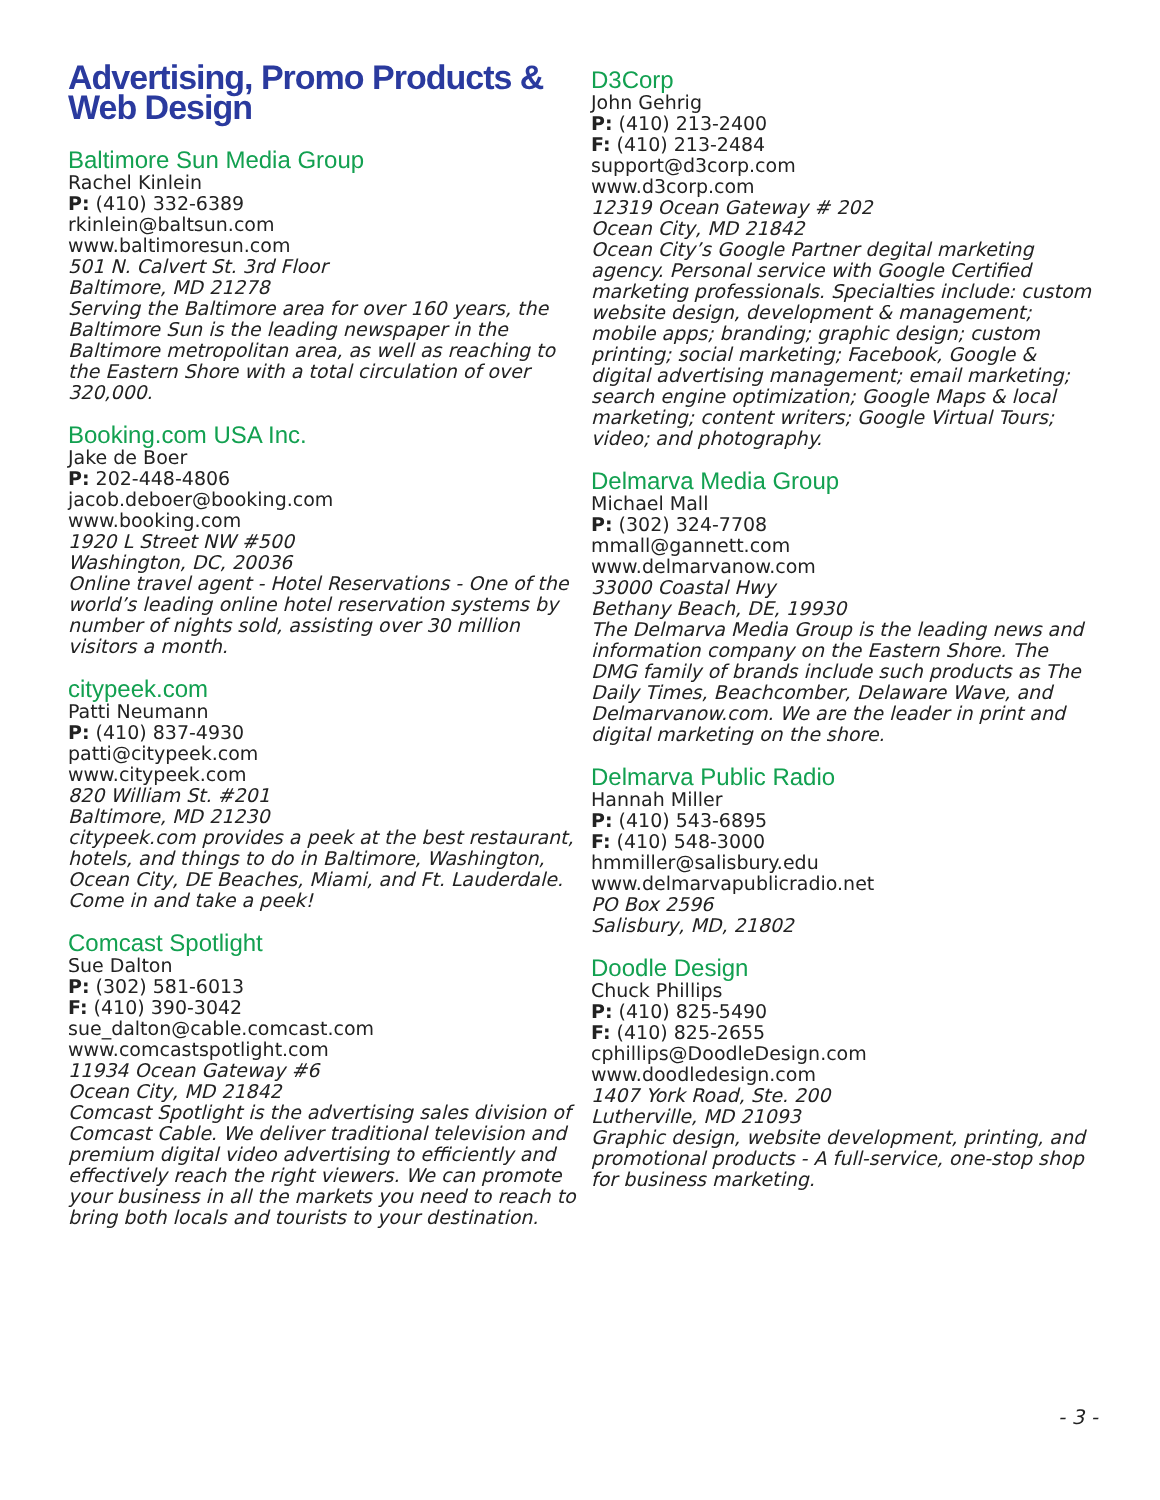Advertising, Promo Products &
Web Design
Baltimore Sun Media Group
Rachel Kinlein
P: (410) 332-6389
rkinlein@baltsun.com
www.baltimoresun.com
501 N. Calvert St. 3rd Floor
Baltimore, MD 21278
Serving the Baltimore area for over 160 years, the Baltimore Sun is the leading newspaper in the Baltimore metropolitan area, as well as reaching to the Eastern Shore with a total circulation of over 320,000.
Booking.com USA Inc.
Jake de Boer
P: 202-448-4806
jacob.deboer@booking.com
www.booking.com
1920 L Street NW #500
Washington, DC, 20036
Online travel agent - Hotel Reservations - One of the world’s leading online hotel reservation systems by number of nights sold, assisting over 30 million visitors a month.
citypeek.com
Patti Neumann
P: (410) 837-4930
patti@citypeek.com
www.citypeek.com
820 William St. #201
Baltimore, MD 21230
citypeek.com provides a peek at the best restaurant, hotels, and things to do in Baltimore, Washington, Ocean City, DE Beaches, Miami, and Ft. Lauderdale. Come in and take a peek!
Comcast Spotlight
Sue Dalton
P: (302) 581-6013
F: (410) 390-3042
sue_dalton@cable.comcast.com
www.comcastspotlight.com
11934 Ocean Gateway #6
Ocean City, MD 21842
Comcast Spotlight is the advertising sales division of Comcast Cable. We deliver traditional television and premium digital video advertising to efficiently and effectively reach the right viewers. We can promote your business in all the markets you need to reach to bring both locals and tourists to your destination.
D3Corp
John Gehrig
P: (410) 213-2400
F: (410) 213-2484
support@d3corp.com
www.d3corp.com
12319 Ocean Gateway # 202
Ocean City, MD 21842
Ocean City’s Google Partner degital marketing agency. Personal service with Google Certified marketing professionals. Specialties include: custom website design, development & management; mobile apps; branding; graphic design; custom printing; social marketing; Facebook, Google & digital advertising management; email marketing; search engine optimization; Google Maps & local marketing; content writers; Google Virtual Tours; video; and photography.
Delmarva Media Group
Michael Mall
P: (302) 324-7708
mmall@gannett.com
www.delmarvanow.com
33000 Coastal Hwy
Bethany Beach, DE, 19930
The Delmarva Media Group is the leading news and information company on the Eastern Shore. The DMG family of brands include such products as The Daily Times, Beachcomber, Delaware Wave, and Delmarvanow.com. We are the leader in print and digital marketing on the shore.
Delmarva Public Radio
Hannah Miller
P: (410) 543-6895
F: (410) 548-3000
hmmiller@salisbury.edu
www.delmarvapublicradio.net
PO Box 2596
Salisbury, MD, 21802
Doodle Design
Chuck Phillips
P: (410) 825-5490
F: (410) 825-2655
cphillips@DoodleDesign.com
www.doodledesign.com
1407 York Road, Ste. 200
Lutherville, MD 21093
Graphic design, website development, printing, and promotional products - A full-service, one-stop shop for business marketing.
- 3 -